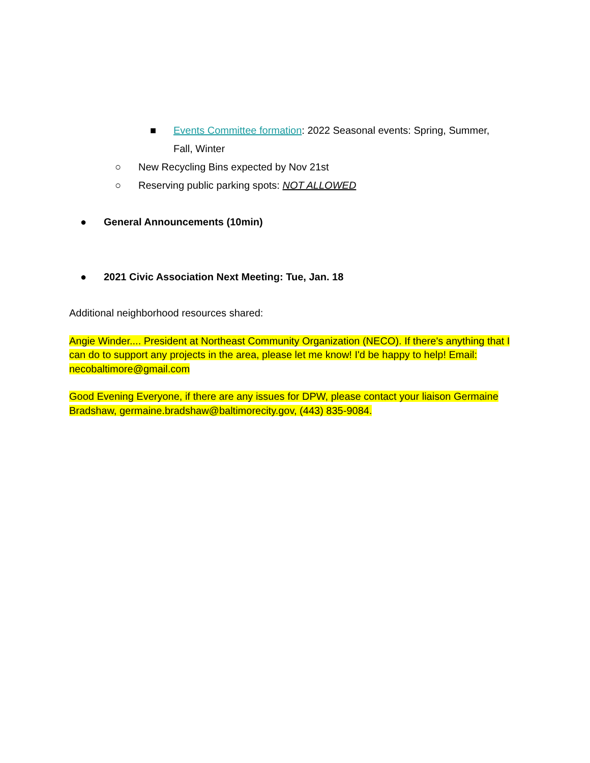■ Events Committee formation: 2022 Seasonal events: Spring, Summer, Fall, Winter
○ New Recycling Bins expected by Nov 21st
○ Reserving public parking spots: NOT ALLOWED
● General Announcements (10min)
● 2021 Civic Association Next Meeting: Tue, Jan. 18
Additional neighborhood resources shared:
Angie Winder.... President at Northeast Community Organization (NECO). If there's anything that I can do to support any projects in the area, please let me know! I'd be happy to help! Email: necobaltimore@gmail.com
Good Evening Everyone, if there are any issues for DPW, please contact your liaison Germaine Bradshaw, germaine.bradshaw@baltimorecity.gov, (443) 835-9084.